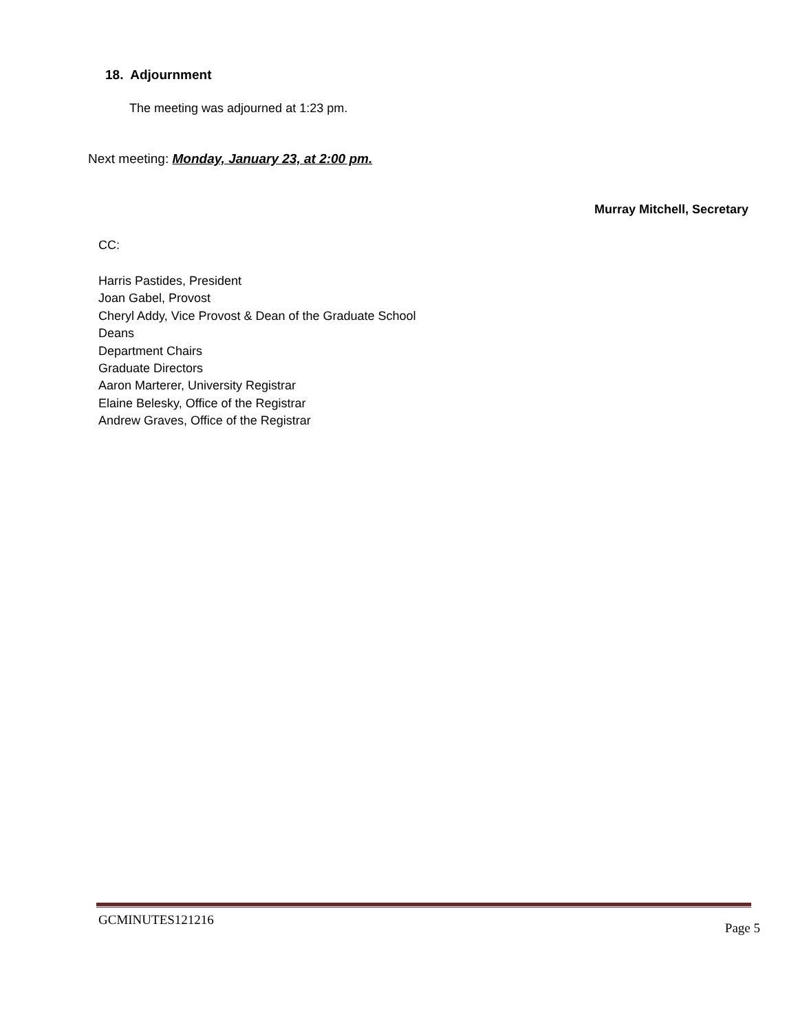18. Adjournment
The meeting was adjourned at 1:23 pm.
Next meeting: Monday, January 23, at 2:00 pm.
Murray Mitchell, Secretary
CC:
Harris Pastides, President
Joan Gabel, Provost
Cheryl Addy, Vice Provost & Dean of the Graduate School
Deans
Department Chairs
Graduate Directors
Aaron Marterer, University Registrar
Elaine Belesky, Office of the Registrar
Andrew Graves, Office of the Registrar
GCMINUTES121216 Page 5